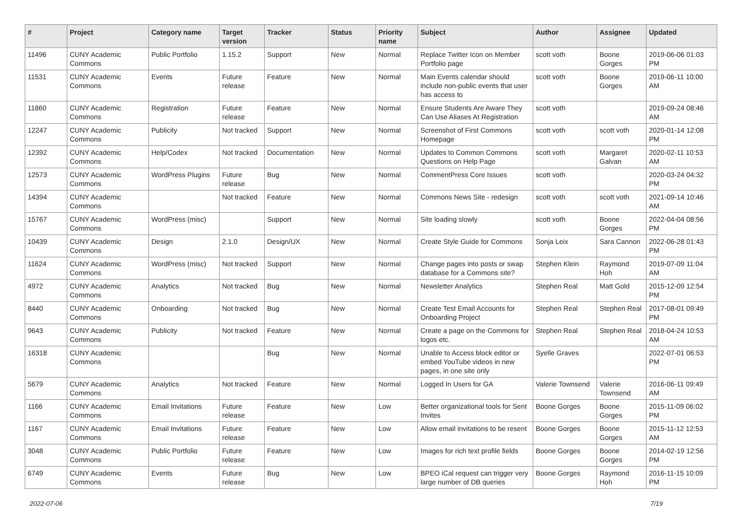| # | Project | Category name | Target version | Tracker | Status | Priority name | Subject | Author | Assignee | Updated |
| --- | --- | --- | --- | --- | --- | --- | --- | --- | --- | --- |
| 11496 | CUNY Academic Commons | Public Portfolio | 1.15.2 | Support | New | Normal | Replace Twitter Icon on Member Portfolio page | scott voth | Boone Gorges | 2019-06-06 01:03 PM |
| 11531 | CUNY Academic Commons | Events | Future release | Feature | New | Normal | Main Events calendar should include non-public events that user has access to | scott voth | Boone Gorges | 2019-06-11 10:00 AM |
| 11860 | CUNY Academic Commons | Registration | Future release | Feature | New | Normal | Ensure Students Are Aware They Can Use Aliases At Registration | scott voth | | 2019-09-24 08:46 AM |
| 12247 | CUNY Academic Commons | Publicity | Not tracked | Support | New | Normal | Screenshot of First Commons Homepage | scott voth | scott voth | 2020-01-14 12:08 PM |
| 12392 | CUNY Academic Commons | Help/Codex | Not tracked | Documentation | New | Normal | Updates to Common Commons Questions on Help Page | scott voth | Margaret Galvan | 2020-02-11 10:53 AM |
| 12573 | CUNY Academic Commons | WordPress Plugins | Future release | Bug | New | Normal | CommentPress Core Issues | scott voth | | 2020-03-24 04:32 PM |
| 14394 | CUNY Academic Commons | | Not tracked | Feature | New | Normal | Commons News Site - redesign | scott voth | scott voth | 2021-09-14 10:46 AM |
| 15767 | CUNY Academic Commons | WordPress (misc) | | Support | New | Normal | Site loading slowly | scott voth | Boone Gorges | 2022-04-04 08:56 PM |
| 10439 | CUNY Academic Commons | Design | 2.1.0 | Design/UX | New | Normal | Create Style Guide for Commons | Sonja Leix | Sara Cannon | 2022-06-28 01:43 PM |
| 11624 | CUNY Academic Commons | WordPress (misc) | Not tracked | Support | New | Normal | Change pages into posts or swap database for a Commons site? | Stephen Klein | Raymond Hoh | 2019-07-09 11:04 AM |
| 4972 | CUNY Academic Commons | Analytics | Not tracked | Bug | New | Normal | Newsletter Analytics | Stephen Real | Matt Gold | 2015-12-09 12:54 PM |
| 8440 | CUNY Academic Commons | Onboarding | Not tracked | Bug | New | Normal | Create Test Email Accounts for Onboarding Project | Stephen Real | Stephen Real | 2017-08-01 09:49 PM |
| 9643 | CUNY Academic Commons | Publicity | Not tracked | Feature | New | Normal | Create a page on the Commons for logos etc. | Stephen Real | Stephen Real | 2018-04-24 10:53 AM |
| 16318 | CUNY Academic Commons | | | Bug | New | Normal | Unable to Access block editor or embed YouTube videos in new pages, in one site only | Syelle Graves | | 2022-07-01 06:53 PM |
| 5679 | CUNY Academic Commons | Analytics | Not tracked | Feature | New | Normal | Logged In Users for GA | Valerie Townsend | Valerie Townsend | 2016-06-11 09:49 AM |
| 1166 | CUNY Academic Commons | Email Invitations | Future release | Feature | New | Low | Better organizational tools for Sent Invites | Boone Gorges | Boone Gorges | 2015-11-09 06:02 PM |
| 1167 | CUNY Academic Commons | Email Invitations | Future release | Feature | New | Low | Allow email invitations to be resent | Boone Gorges | Boone Gorges | 2015-11-12 12:53 AM |
| 3048 | CUNY Academic Commons | Public Portfolio | Future release | Feature | New | Low | Images for rich text profile fields | Boone Gorges | Boone Gorges | 2014-02-19 12:56 PM |
| 6749 | CUNY Academic Commons | Events | Future release | Bug | New | Low | BPEO iCal request can trigger very large number of DB queries | Boone Gorges | Raymond Hoh | 2016-11-15 10:09 PM |
2022-07-06 7/19